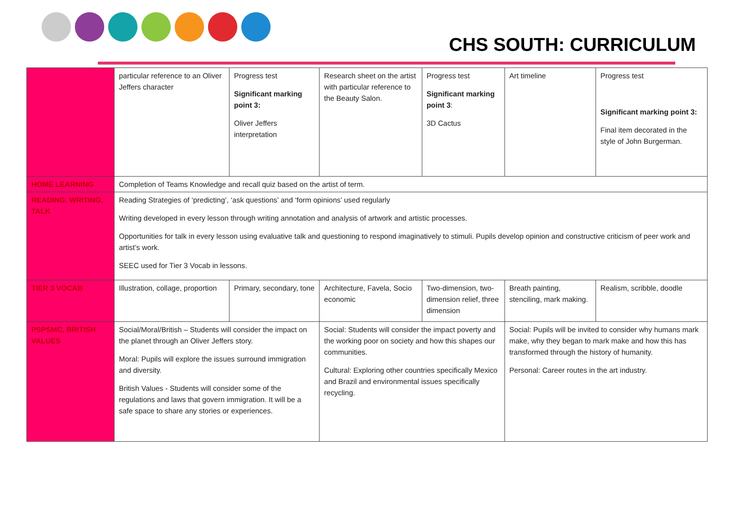CHS SOUTH: CURRICULUM
| | particular reference to an Oliver Jeffers character | Progress test Significant marking point 3: Oliver Jeffers interpretation | Research sheet on the artist with particular reference to the Beauty Salon. | Progress test Significant marking point 3 : 3D Cactus | Art timeline | Progress test Significant marking point 3: Final item decorated in the style of John Burgerman. |
| HOME LEARNING | Completion of Teams Knowledge and recall quiz based on the artist of term. | | | | | |
| READING, WRITING, TALK | Reading Strategies of ‘predicting’, ‘ask questions’ and ‘form opinions’ used regularly Writing developed in every lesson through writing annotation and analysis of artwork and artistic processes. Opportunities for talk in every lesson using evaluative talk and questioning to respond imaginatively to stimuli. Pupils develop opinion and constructive criticism of peer work and artist’s work. SEEC used for Tier 3 Vocab in lessons. | | | | | |
| TIER 3 VOCAB | Illustration, collage, proportion | Primary, secondary, tone | Architecture, Favela, Socio economic | Two-dimension, two-dimension relief, three dimension | Breath painting, stenciling, mark making. | Realism, scribble, doodle |
| PSPSMC, BRITISH VALUES | Social/Moral/British – Students will consider the impact on the planet through an Oliver Jeffers story. Moral: Pupils will explore the issues surround immigration and diversity. British Values - Students will consider some of the regulations and laws that govern immigration. It will be a safe space to share any stories or experiences. | | Social: Students will consider the impact poverty and the working poor on society and how this shapes our communities. Cultural: Exploring other countries specifically Mexico and Brazil and environmental issues specifically recycling. | | Social: Pupils will be invited to consider why humans mark make, why they began to mark make and how this has transformed through the history of humanity. Personal: Career routes in the art industry. | |